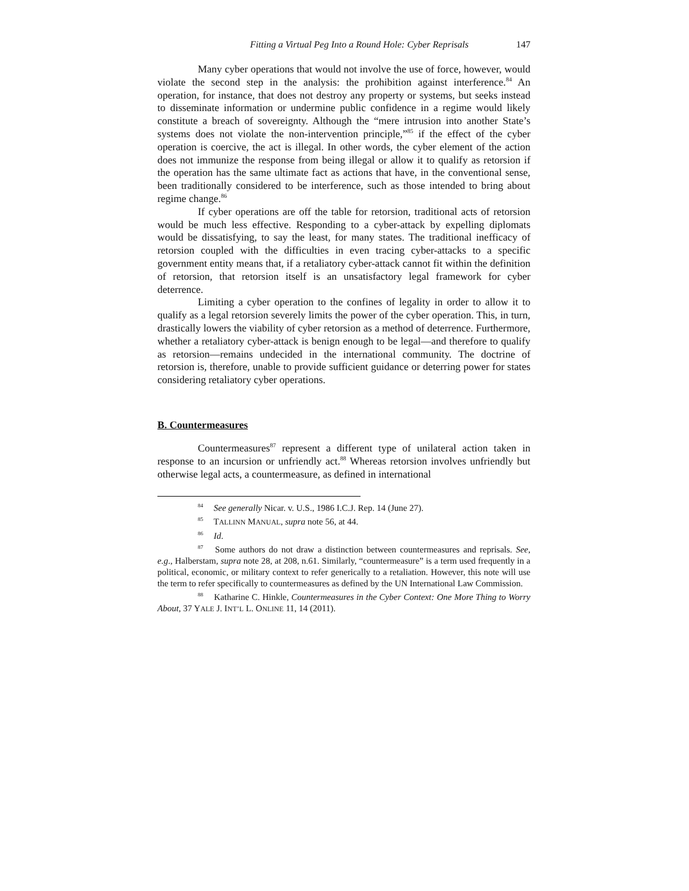Fitting a Virtual Peg Into a Round Hole: Cyber Reprisals 147
Many cyber operations that would not involve the use of force, however, would violate the second step in the analysis: the prohibition against interference.<sup>84</sup> An operation, for instance, that does not destroy any property or systems, but seeks instead to disseminate information or undermine public confidence in a regime would likely constitute a breach of sovereignty. Although the “mere intrusion into another State’s systems does not violate the non-intervention principle,”<sup>85</sup> if the effect of the cyber operation is coercive, the act is illegal. In other words, the cyber element of the action does not immunize the response from being illegal or allow it to qualify as retorsion if the operation has the same ultimate fact as actions that have, in the conventional sense, been traditionally considered to be interference, such as those intended to bring about regime change.<sup>86</sup>
If cyber operations are off the table for retorsion, traditional acts of retorsion would be much less effective. Responding to a cyber-attack by expelling diplomats would be dissatisfying, to say the least, for many states. The traditional inefficacy of retorsion coupled with the difficulties in even tracing cyber-attacks to a specific government entity means that, if a retaliatory cyber-attack cannot fit within the definition of retorsion, that retorsion itself is an unsatisfactory legal framework for cyber deterrence.
Limiting a cyber operation to the confines of legality in order to allow it to qualify as a legal retorsion severely limits the power of the cyber operation. This, in turn, drastically lowers the viability of cyber retorsion as a method of deterrence. Furthermore, whether a retaliatory cyber-attack is benign enough to be legal—and therefore to qualify as retorsion—remains undecided in the international community. The doctrine of retorsion is, therefore, unable to provide sufficient guidance or deterring power for states considering retaliatory cyber operations.
B. Countermeasures
Countermeasures<sup>87</sup> represent a different type of unilateral action taken in response to an incursion or unfriendly act.<sup>88</sup> Whereas retorsion involves unfriendly but otherwise legal acts, a countermeasure, as defined in international
<sup>84</sup> See generally Nicar. v. U.S., 1986 I.C.J. Rep. 14 (June 27).
<sup>85</sup> TALLINN MANUAL, supra note 56, at 44.
<sup>86</sup> Id.
<sup>87</sup> Some authors do not draw a distinction between countermeasures and reprisals. See, e.g., Halberstam, supra note 28, at 208, n.61. Similarly, “countermeasure” is a term used frequently in a political, economic, or military context to refer generically to a retaliation. However, this note will use the term to refer specifically to countermeasures as defined by the UN International Law Commission.
<sup>88</sup> Katharine C. Hinkle, Countermeasures in the Cyber Context: One More Thing to Worry About, 37 YALE J. INT’L L. ONLINE 11, 14 (2011).